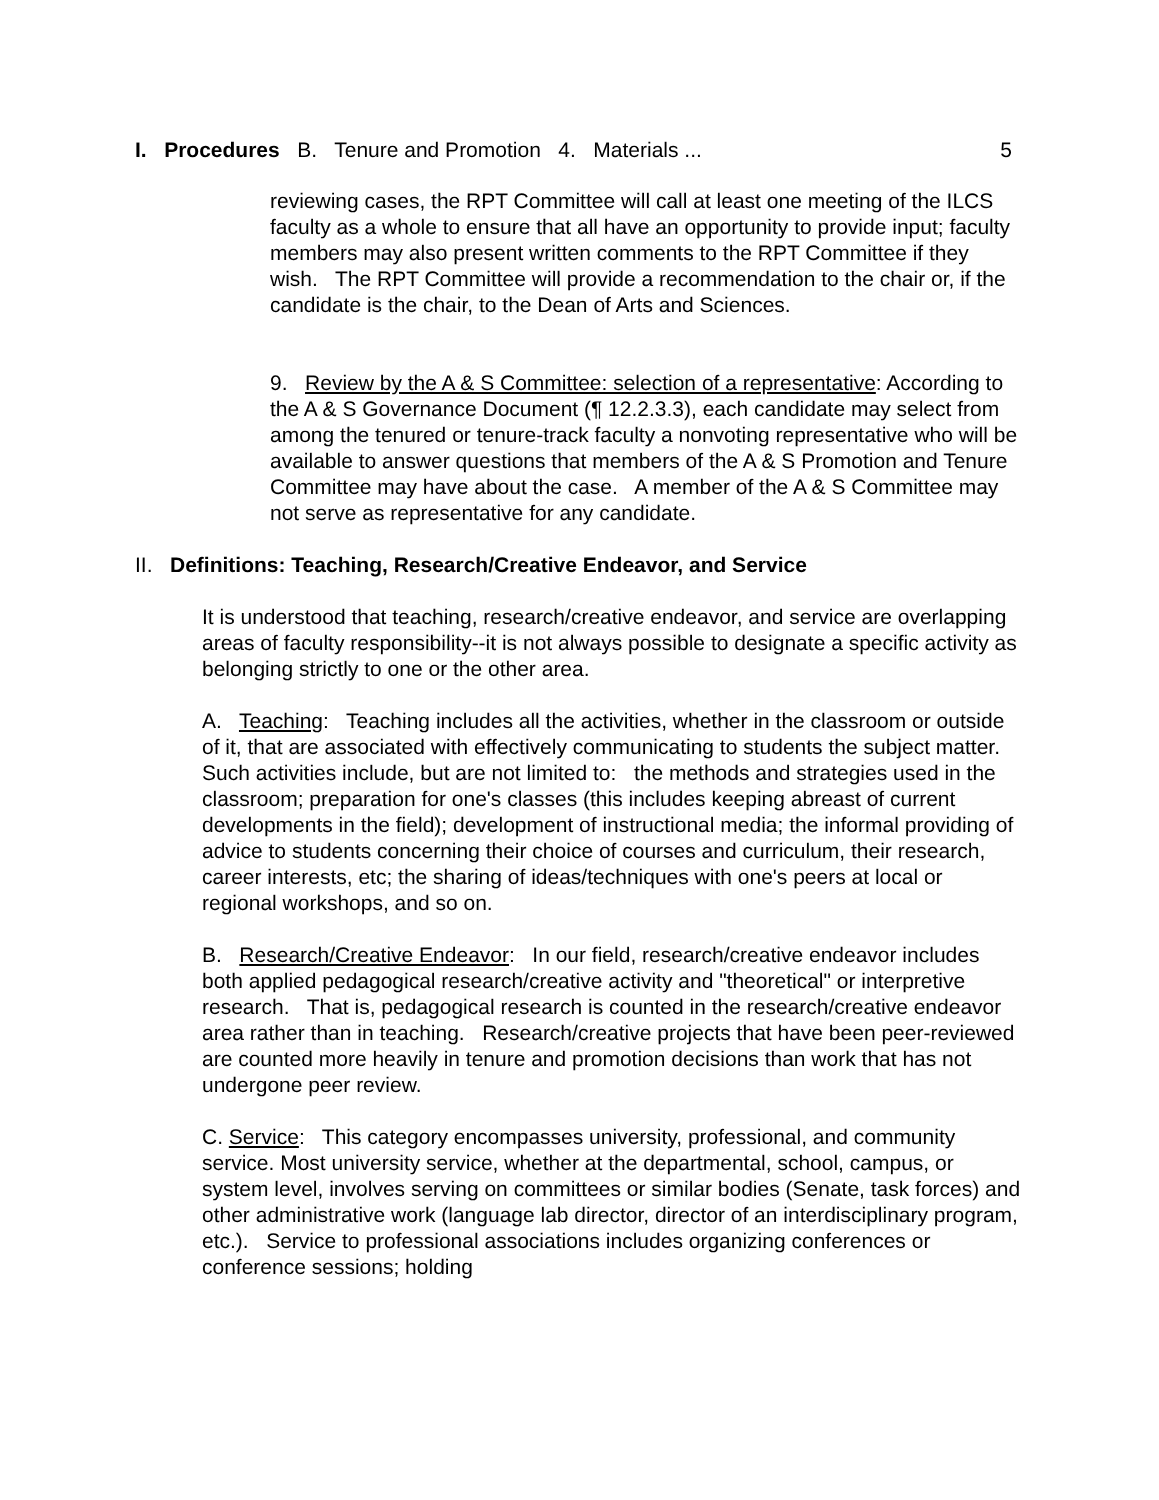I. Procedures B. Tenure and Promotion 4. Materials ... 5
reviewing cases, the RPT Committee will call at least one meeting of the ILCS faculty as a whole to ensure that all have an opportunity to provide input; faculty members may also present written comments to the RPT Committee if they wish. The RPT Committee will provide a recommendation to the chair or, if the candidate is the chair, to the Dean of Arts and Sciences.
9. Review by the A & S Committee: selection of a representative: According to the A & S Governance Document (¶ 12.2.3.3), each candidate may select from among the tenured or tenure-track faculty a nonvoting representative who will be available to answer questions that members of the A & S Promotion and Tenure Committee may have about the case. A member of the A & S Committee may not serve as representative for any candidate.
II. Definitions: Teaching, Research/Creative Endeavor, and Service
It is understood that teaching, research/creative endeavor, and service are overlapping areas of faculty responsibility--it is not always possible to designate a specific activity as belonging strictly to one or the other area.
A. Teaching: Teaching includes all the activities, whether in the classroom or outside of it, that are associated with effectively communicating to students the subject matter. Such activities include, but are not limited to: the methods and strategies used in the classroom; preparation for one's classes (this includes keeping abreast of current developments in the field); development of instructional media; the informal providing of advice to students concerning their choice of courses and curriculum, their research, career interests, etc; the sharing of ideas/techniques with one's peers at local or regional workshops, and so on.
B. Research/Creative Endeavor: In our field, research/creative endeavor includes both applied pedagogical research/creative activity and "theoretical" or interpretive research. That is, pedagogical research is counted in the research/creative endeavor area rather than in teaching. Research/creative projects that have been peer-reviewed are counted more heavily in tenure and promotion decisions than work that has not undergone peer review.
C. Service: This category encompasses university, professional, and community service. Most university service, whether at the departmental, school, campus, or system level, involves serving on committees or similar bodies (Senate, task forces) and other administrative work (language lab director, director of an interdisciplinary program, etc.). Service to professional associations includes organizing conferences or conference sessions; holding